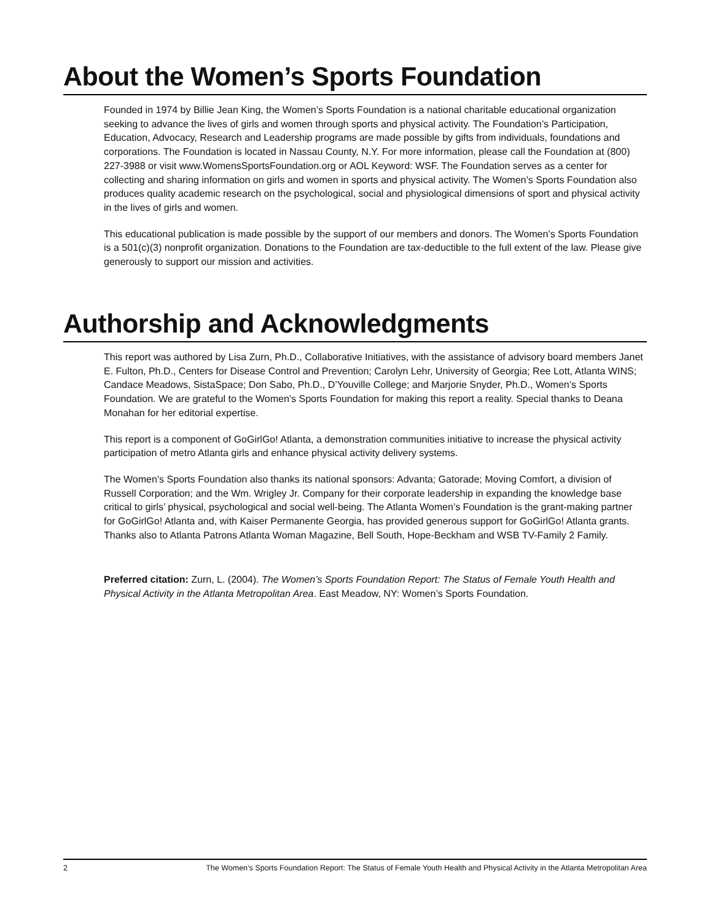About the Women’s Sports Foundation
Founded in 1974 by Billie Jean King, the Women’s Sports Foundation is a national charitable educational organization seeking to advance the lives of girls and women through sports and physical activity. The Foundation’s Participation, Education, Advocacy, Research and Leadership programs are made possible by gifts from individuals, foundations and corporations. The Foundation is located in Nassau County, N.Y. For more information, please call the Foundation at (800) 227-3988 or visit www.WomensSportsFoundation.org or AOL Keyword: WSF. The Foundation serves as a center for collecting and sharing information on girls and women in sports and physical activity. The Women’s Sports Foundation also produces quality academic research on the psychological, social and physiological dimensions of sport and physical activity in the lives of girls and women.
This educational publication is made possible by the support of our members and donors. The Women’s Sports Foundation is a 501(c)(3) nonprofit organization. Donations to the Foundation are tax-deductible to the full extent of the law. Please give generously to support our mission and activities.
Authorship and Acknowledgments
This report was authored by Lisa Zurn, Ph.D., Collaborative Initiatives, with the assistance of advisory board members Janet E. Fulton, Ph.D., Centers for Disease Control and Prevention; Carolyn Lehr, University of Georgia; Ree Lott, Atlanta WINS; Candace Meadows, SistaSpace; Don Sabo, Ph.D., D’Youville College; and Marjorie Snyder, Ph.D., Women’s Sports Foundation. We are grateful to the Women’s Sports Foundation for making this report a reality. Special thanks to Deana Monahan for her editorial expertise.
This report is a component of GoGirlGo! Atlanta, a demonstration communities initiative to increase the physical activity participation of metro Atlanta girls and enhance physical activity delivery systems.
The Women’s Sports Foundation also thanks its national sponsors: Advanta; Gatorade; Moving Comfort, a division of Russell Corporation; and the Wm. Wrigley Jr. Company for their corporate leadership in expanding the knowledge base critical to girls’ physical, psychological and social well-being. The Atlanta Women’s Foundation is the grant-making partner for GoGirlGo! Atlanta and, with Kaiser Permanente Georgia, has provided generous support for GoGirlGo! Atlanta grants. Thanks also to Atlanta Patrons Atlanta Woman Magazine, Bell South, Hope-Beckham and WSB TV-Family 2 Family.
Preferred citation: Zurn, L. (2004). The Women’s Sports Foundation Report: The Status of Female Youth Health and Physical Activity in the Atlanta Metropolitan Area. East Meadow, NY: Women’s Sports Foundation.
2 The Women’s Sports Foundation Report: The Status of Female Youth Health and Physical Activity in the Atlanta Metropolitan Area